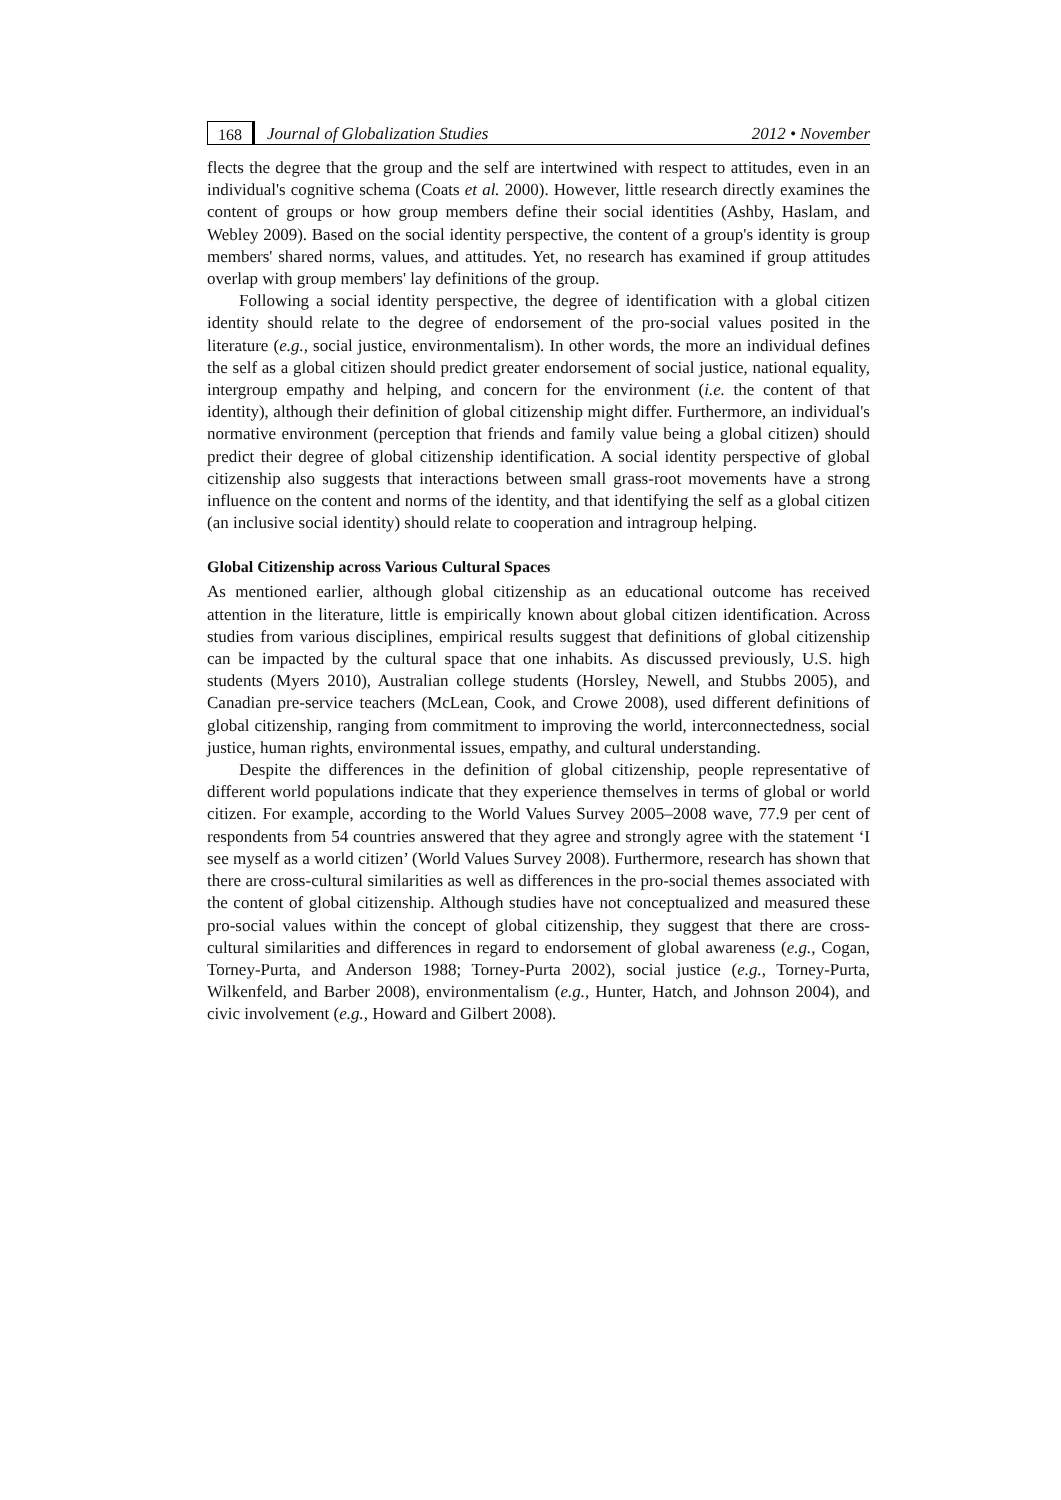168 Journal of Globalization Studies 2012 • November
flects the degree that the group and the self are intertwined with respect to attitudes, even in an individual's cognitive schema (Coats et al. 2000). However, little research directly examines the content of groups or how group members define their social identities (Ashby, Haslam, and Webley 2009). Based on the social identity perspective, the content of a group's identity is group members' shared norms, values, and attitudes. Yet, no research has examined if group attitudes overlap with group members' lay definitions of the group.
Following a social identity perspective, the degree of identification with a global citizen identity should relate to the degree of endorsement of the pro-social values posited in the literature (e.g., social justice, environmentalism). In other words, the more an individual defines the self as a global citizen should predict greater endorsement of social justice, national equality, intergroup empathy and helping, and concern for the environment (i.e. the content of that identity), although their definition of global citizenship might differ. Furthermore, an individual's normative environment (perception that friends and family value being a global citizen) should predict their degree of global citizenship identification. A social identity perspective of global citizenship also suggests that interactions between small grass-root movements have a strong influence on the content and norms of the identity, and that identifying the self as a global citizen (an inclusive social identity) should relate to cooperation and intragroup helping.
Global Citizenship across Various Cultural Spaces
As mentioned earlier, although global citizenship as an educational outcome has received attention in the literature, little is empirically known about global citizen identification. Across studies from various disciplines, empirical results suggest that definitions of global citizenship can be impacted by the cultural space that one inhabits. As discussed previously, U.S. high students (Myers 2010), Australian college students (Horsley, Newell, and Stubbs 2005), and Canadian pre-service teachers (McLean, Cook, and Crowe 2008), used different definitions of global citizenship, ranging from commitment to improving the world, interconnectedness, social justice, human rights, environmental issues, empathy, and cultural understanding.
Despite the differences in the definition of global citizenship, people representative of different world populations indicate that they experience themselves in terms of global or world citizen. For example, according to the World Values Survey 2005–2008 wave, 77.9 per cent of respondents from 54 countries answered that they agree and strongly agree with the statement ‘I see myself as a world citizen’ (World Values Survey 2008). Furthermore, research has shown that there are cross-cultural similarities as well as differences in the pro-social themes associated with the content of global citizenship. Although studies have not conceptualized and measured these pro-social values within the concept of global citizenship, they suggest that there are cross-cultural similarities and differences in regard to endorsement of global awareness (e.g., Cogan, Torney-Purta, and Anderson 1988; Torney-Purta 2002), social justice (e.g., Torney-Purta, Wilkenfeld, and Barber 2008), environmentalism (e.g., Hunter, Hatch, and Johnson 2004), and civic involvement (e.g., Howard and Gilbert 2008).